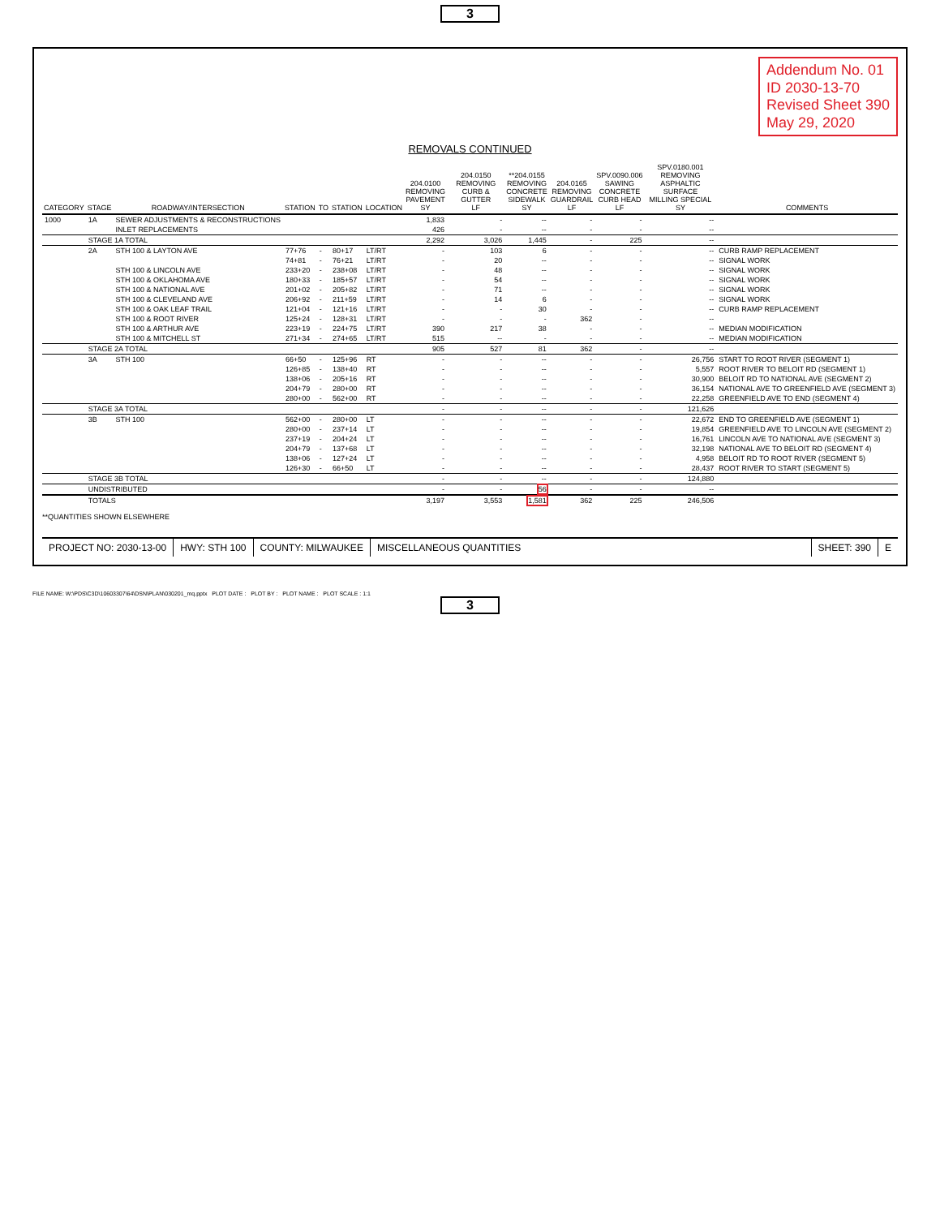3
Addendum No. 01
ID 2030-13-70
Revised Sheet 390
May 29, 2020
REMOVALS CONTINUED
| CATEGORY | STAGE | ROADWAY/INTERSECTION | STATION | TO | STATION | LOCATION | 204.0100 REMOVING PAVEMENT SY | 204.0150 REMOVING CURB & GUTTER LF | **204.0155 REMOVING CONCRETE SIDEWALK SY | 204.0165 REMOVING GUARDRAIL LF | SPV.0090.006 SAWING CONCRETE CURB HEAD LF | SPV.0180.001 REMOVING ASPHALTIC SURFACE MILLING SPECIAL SY | COMMENTS |
| --- | --- | --- | --- | --- | --- | --- | --- | --- | --- | --- | --- | --- | --- |
| 1000 | 1A | SEWER ADJUSTMENTS & RECONSTRUCTIONS | | | | | 1,833 | - | -- | - | - | -- | |
| | | INLET REPLACEMENTS | | | | | 426 | - | -- | - | - | -- | |
| | STAGE 1A TOTAL | | | | | | 2,292 | 3,026 | 1,445 | - | 225 | -- | |
| | 2A | STH 100 & LAYTON AVE | 77+76 | - | 80+17 | LT/RT | - | 103 | 6 | - | - | -- | CURB RAMP REPLACEMENT |
| | | | 74+81 | - | 76+21 | LT/RT | - | 20 | -- | - | - | -- | SIGNAL WORK |
| | | STH 100 & LINCOLN AVE | 233+20 | - | 238+08 | LT/RT | - | 48 | -- | - | - | -- | SIGNAL WORK |
| | | STH 100 & OKLAHOMA AVE | 180+33 | - | 185+57 | LT/RT | - | 54 | -- | - | - | -- | SIGNAL WORK |
| | | STH 100 & NATIONAL AVE | 201+02 | - | 205+82 | LT/RT | - | 71 | -- | - | - | -- | SIGNAL WORK |
| | | STH 100 & CLEVELAND AVE | 206+92 | - | 211+59 | LT/RT | - | 14 | 6 | - | - | -- | SIGNAL WORK |
| | | STH 100 & OAK LEAF TRAIL | 121+04 | - | 121+16 | LT/RT | - | - | 30 | - | - | -- | CURB RAMP REPLACEMENT |
| | | STH 100 & ROOT RIVER | 125+24 | - | 128+31 | LT/RT | - | - | - | 362 | - | -- | |
| | | STH 100 & ARTHUR AVE | 223+19 | - | 224+75 | LT/RT | 390 | 217 | 38 | - | - | -- | MEDIAN MODIFICATION |
| | | STH 100 & MITCHELL ST | 271+34 | - | 274+65 | LT/RT | 515 | -- | - | - | - | -- | MEDIAN MODIFICATION |
| | STAGE 2A TOTAL | | | | | | 905 | 527 | 81 | 362 | - | -- | |
| | 3A | STH 100 | 66+50 | - | 125+96 | RT | - | - | -- | - | - | 26,756 | START TO ROOT RIVER (SEGMENT 1) |
| | | | 126+85 | - | 138+40 | RT | - | - | -- | - | - | 5,557 | ROOT RIVER TO BELOIT RD (SEGMENT 1) |
| | | | 138+06 | - | 205+16 | RT | - | - | -- | - | - | 30,900 | BELOIT RD TO NATIONAL AVE (SEGMENT 2) |
| | | | 204+79 | - | 280+00 | RT | - | - | -- | - | - | 36,154 | NATIONAL AVE TO GREENFIELD AVE (SEGMENT 3) |
| | | | 280+00 | - | 562+00 | RT | - | - | -- | - | - | 22,258 | GREENFIELD AVE TO END (SEGMENT 4) |
| | STAGE 3A TOTAL | | | | | | - | - | -- | - | - | 121,626 | |
| | 3B | STH 100 | 562+00 | - | 280+00 | LT | - | - | -- | - | - | 22,672 | END TO GREENFIELD AVE (SEGMENT 1) |
| | | | 280+00 | - | 237+14 | LT | - | - | -- | - | - | 19,854 | GREENFIELD AVE TO LINCOLN AVE (SEGMENT 2) |
| | | | 237+19 | - | 204+24 | LT | - | - | -- | - | - | 16,761 | LINCOLN AVE TO NATIONAL AVE (SEGMENT 3) |
| | | | 204+79 | - | 137+68 | LT | - | - | -- | - | - | 32,198 | NATIONAL AVE TO BELOIT RD (SEGMENT 4) |
| | | | 138+06 | - | 127+24 | LT | - | - | -- | - | - | 4,958 | BELOIT RD TO ROOT RIVER (SEGMENT 5) |
| | | | 126+30 | - | 66+50 | LT | - | - | -- | - | - | 28,437 | ROOT RIVER TO START (SEGMENT 5) |
| | STAGE 3B TOTAL | | | | | | - | - | -- | - | - | 124,880 | |
| | UNDISTRIBUTED | | | | | | - | - | 56 | - | - | -- | |
| | TOTALS | | | | | | 3,197 | 3,553 | 1,581 | 362 | 225 | 246,506 | |
**QUANTITIES SHOWN ELSEWHERE
PROJECT NO: 2030-13-00 HWY: STH 100 COUNTY: MILWAUKEE MISCELLANEOUS QUANTITIES SHEET: 390 E
FILE NAME: W:\PDS\C3D\10603307\64\DSN\PLAN\030201_mq.pptx PLOT DATE : PLOT BY : PLOT NAME : PLOT SCALE : 1:1
3